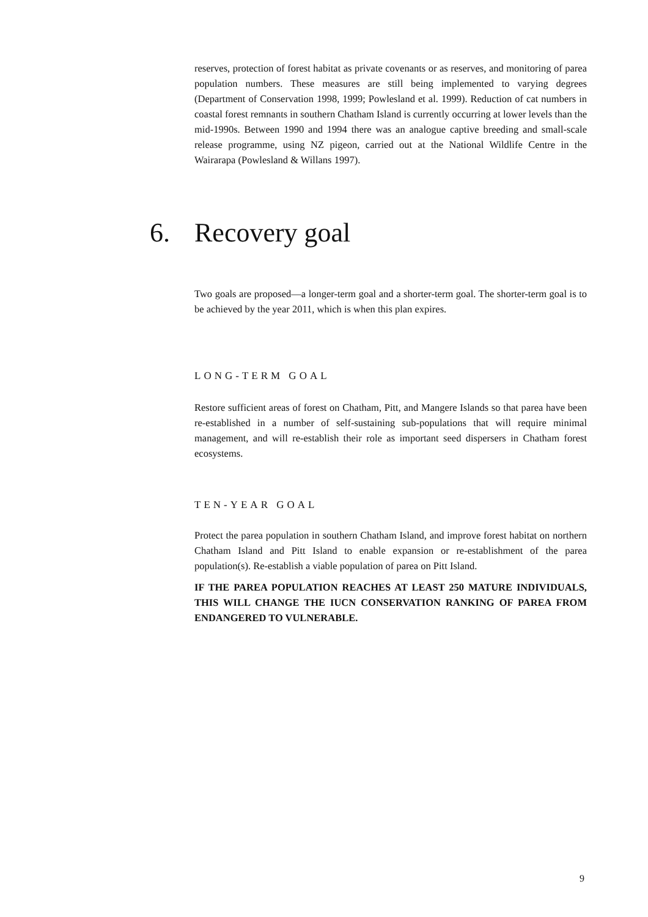reserves, protection of forest habitat as private covenants or as reserves, and monitoring of parea population numbers. These measures are still being implemented to varying degrees (Department of Conservation 1998, 1999; Powlesland et al. 1999). Reduction of cat numbers in coastal forest remnants in southern Chatham Island is currently occurring at lower levels than the mid-1990s. Between 1990 and 1994 there was an analogue captive breeding and small-scale release programme, using NZ pigeon, carried out at the National Wildlife Centre in the Wairarapa (Powlesland & Willans 1997).
6. Recovery goal
Two goals are proposed—a longer-term goal and a shorter-term goal. The shorter-term goal is to be achieved by the year 2011, which is when this plan expires.
LONG-TERM GOAL
Restore sufficient areas of forest on Chatham, Pitt, and Mangere Islands so that parea have been re-established in a number of self-sustaining sub-populations that will require minimal management, and will re-establish their role as important seed dispersers in Chatham forest ecosystems.
TEN-YEAR GOAL
Protect the parea population in southern Chatham Island, and improve forest habitat on northern Chatham Island and Pitt Island to enable expansion or re-establishment of the parea population(s). Re-establish a viable population of parea on Pitt Island.
IF THE PAREA POPULATION REACHES AT LEAST 250 MATURE INDIVIDUALS, THIS WILL CHANGE THE IUCN CONSERVATION RANKING OF PAREA FROM ENDANGERED TO VULNERABLE.
9